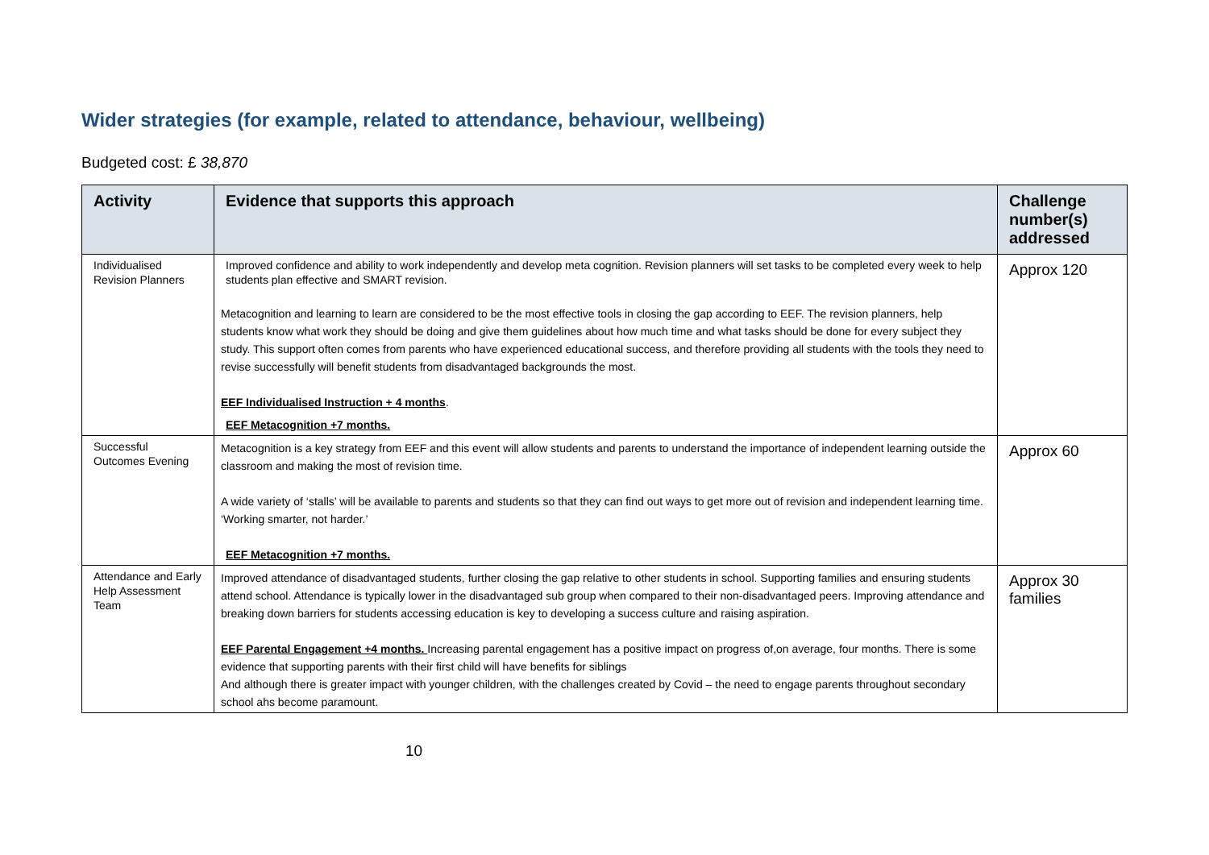Wider strategies (for example, related to attendance, behaviour, wellbeing)
Budgeted cost: £ 38,870
| Activity | Evidence that supports this approach | Challenge number(s) addressed |
| --- | --- | --- |
| Individualised Revision Planners | Improved confidence and ability to work independently and develop meta cognition. Revision planners will set tasks to be completed every week to help students plan effective and SMART revision. Metacognition and learning to learn are considered to be the most effective tools in closing the gap according to EEF. The revision planners, help students know what work they should be doing and give them guidelines about how much time and what tasks should be done for every subject they study. This support often comes from parents who have experienced educational success, and therefore providing all students with the tools they need to revise successfully will benefit students from disadvantaged backgrounds the most. EEF Individualised Instruction + 4 months . EEF Metacognition +7 months. | Approx 120 |
| Successful Outcomes Evening | Metacognition is a key strategy from EEF and this event will allow students and parents to understand the importance of independent learning outside the classroom and making the most of revision time. A wide variety of ‘stalls’ will be available to parents and students so that they can find out ways to get more out of revision and independent learning time. ‘Working smarter, not harder.’ EEF Metacognition +7 months. | Approx 60 |
| Attendance and Early Help Assessment Team | Improved attendance of disadvantaged students, further closing the gap relative to other students in school. Supporting families and ensuring students attend school. Attendance is typically lower in the disadvantaged sub group when compared to their non-disadvantaged peers. Improving attendance and breaking down barriers for students accessing education is key to developing a success culture and raising aspiration. EEF Parental Engagement +4 months. Increasing parental engagement has a positive impact on progress of,on average, four months. There is some evidence that supporting parents with their first child will have benefits for siblings And although there is greater impact with younger children, with the challenges created by Covid – the need to engage parents throughout secondary school ahs become paramount. | Approx 30 families |
10